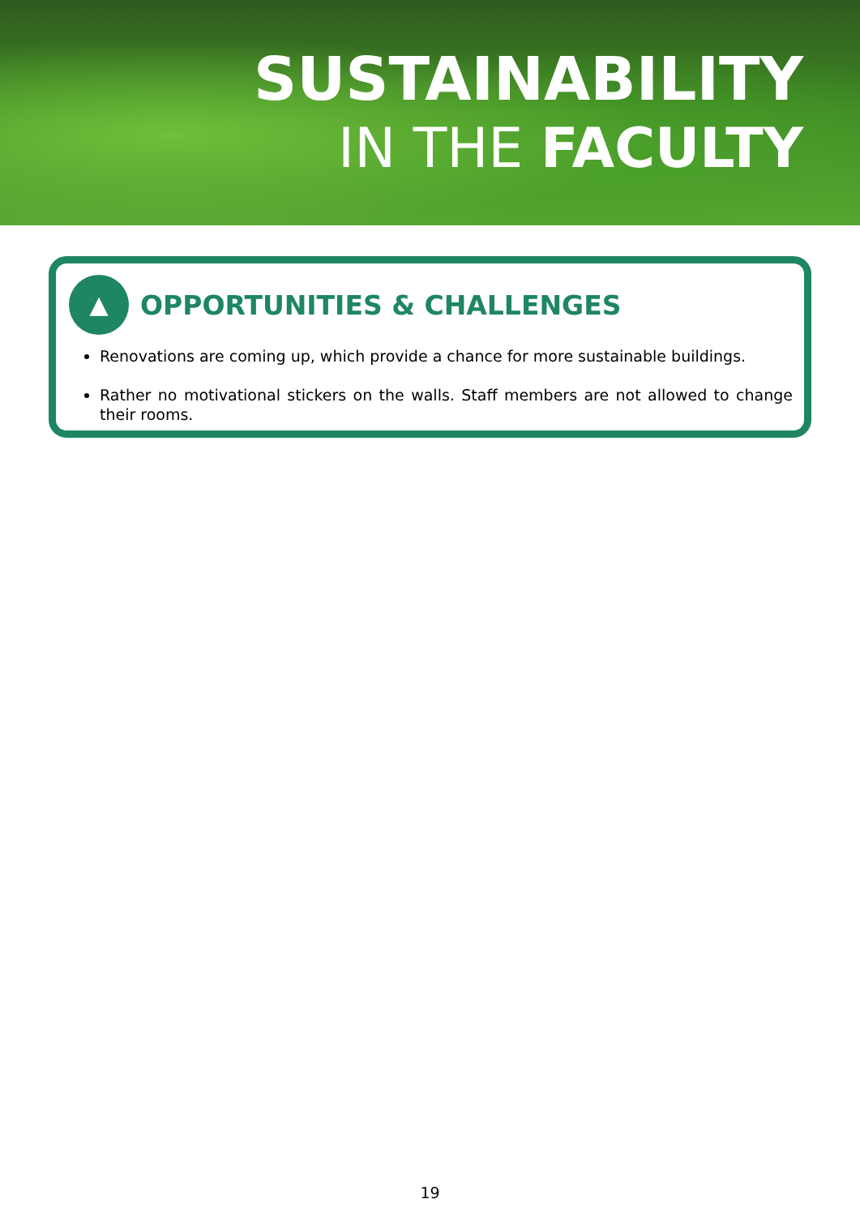SUSTAINABILITY
IN THE FACULTY
▲
OPPORTUNITIES & CHALLENGES
Renovations are coming up, which provide a chance for more sustainable buildings.
Rather no motivational stickers on the walls. Staff members are not allowed to change their rooms.
19